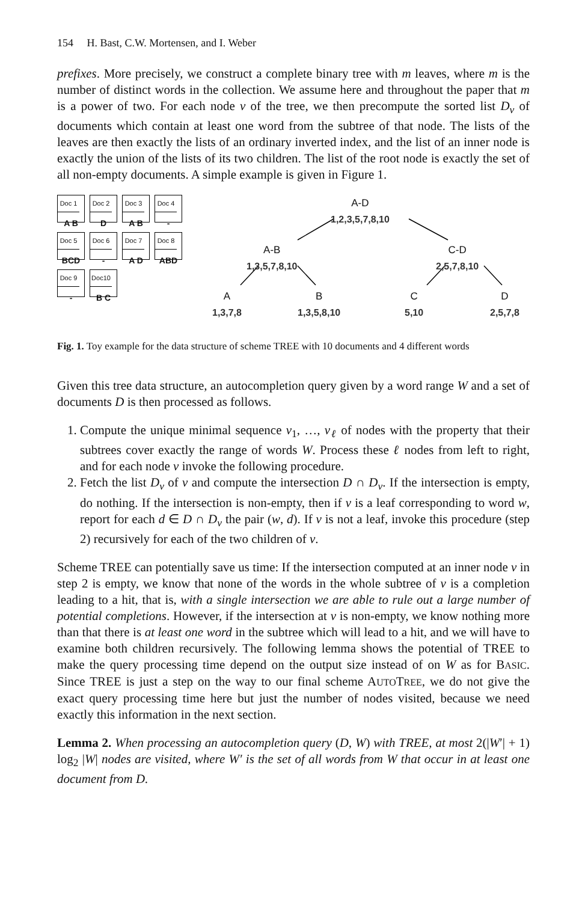154 H. Bast, C.W. Mortensen, and I. Weber
prefixes. More precisely, we construct a complete binary tree with m leaves, where m is the number of distinct words in the collection. We assume here and throughout the paper that m is a power of two. For each node v of the tree, we then precompute the sorted list D<sub>v</sub> of documents which contain at least one word from the subtree of that node. The lists of the leaves are then exactly the lists of an ordinary inverted index, and the list of an inner node is exactly the union of the lists of its two children. The list of the root node is exactly the set of all non-empty documents. A simple example is given in Figure 1.
Doc 1
A B
Doc 2
D
Doc 3
A B
Doc 4
-
Doc 5
BCD
Doc 6
-
Doc 7
A D
Doc 8
ABD
Doc 9
-
Doc10
B C
A-D
1,2,3,5,7,8,10
A-B
1,3,5,7,8,10
C-D
2,5,7,8,10
A
1,3,7,8
B
1,3,5,8,10
C
5,10
D
2,5,7,8
Fig. 1. Toy example for the data structure of scheme TREE with 10 documents and 4 different words
Given this tree data structure, an autocompletion query given by a word range W and a set of documents D is then processed as follows.
1. Compute the unique minimal sequence v<sub>1</sub>, …, v<sub>ℓ</sub> of nodes with the property that their subtrees cover exactly the range of words W. Process these ℓ nodes from left to right, and for each node v invoke the following procedure.
2. Fetch the list D<sub>v</sub> of v and compute the intersection D ∩ D<sub>v</sub>. If the intersection is empty, do nothing. If the intersection is non-empty, then if v is a leaf corresponding to word w, report for each d ∈ D ∩ D<sub>v</sub> the pair (w, d). If v is not a leaf, invoke this procedure (step 2) recursively for each of the two children of v.
Scheme TREE can potentially save us time: If the intersection computed at an inner node v in step 2 is empty, we know that none of the words in the whole subtree of v is a completion leading to a hit, that is, with a single intersection we are able to rule out a large number of potential completions. However, if the intersection at v is non-empty, we know nothing more than that there is at least one word in the subtree which will lead to a hit, and we will have to examine both children recursively. The following lemma shows the potential of TREE to make the query processing time depend on the output size instead of on W as for BASIC. Since TREE is just a step on the way to our final scheme AUTOTREE, we do not give the exact query processing time here but just the number of nodes visited, because we need exactly this information in the next section.
Lemma 2. When processing an autocompletion query (D, W) with TREE, at most 2(|W′| + 1) log<sub>2</sub> |W| nodes are visited, where W′ is the set of all words from W that occur in at least one document from D.